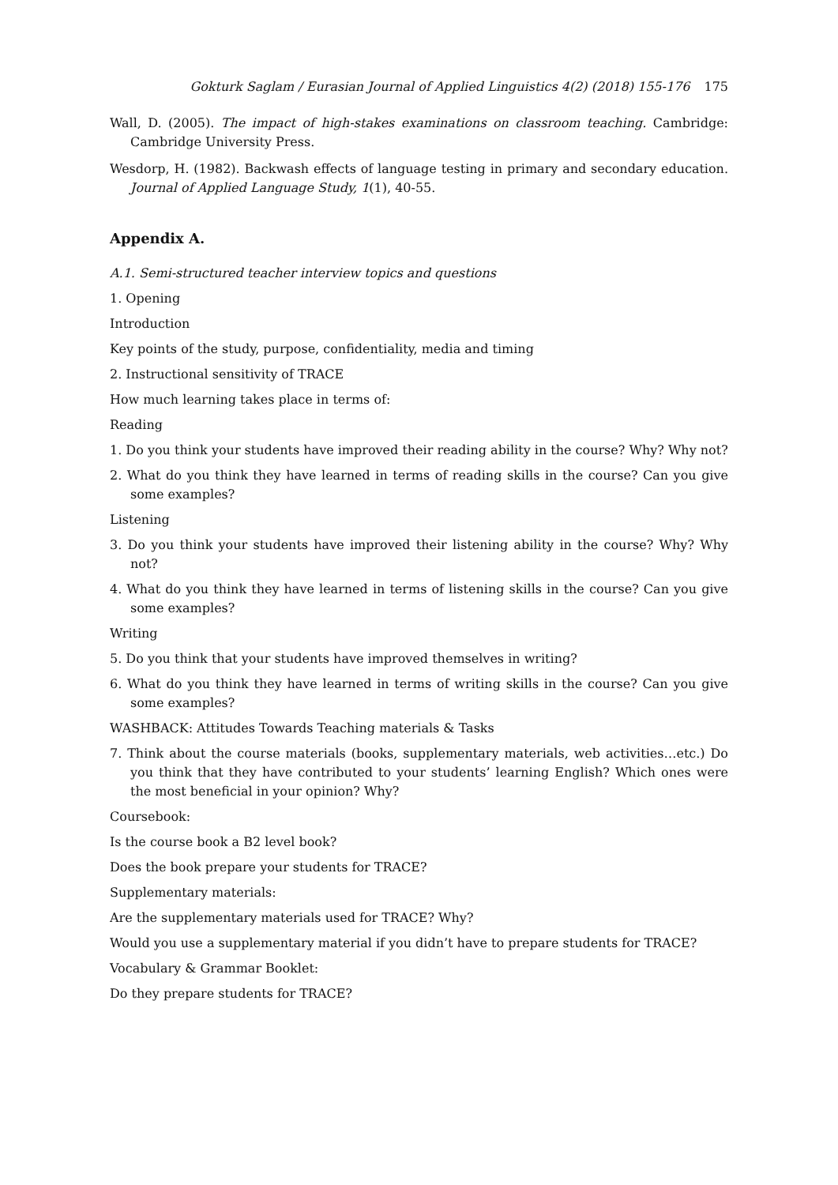Gokturk Saglam / Eurasian Journal of Applied Linguistics 4(2) (2018) 155-176 175
Wall, D. (2005). The impact of high-stakes examinations on classroom teaching. Cambridge: Cambridge University Press.
Wesdorp, H. (1982). Backwash effects of language testing in primary and secondary education. Journal of Applied Language Study, 1(1), 40-55.
Appendix A.
A.1. Semi-structured teacher interview topics and questions
1. Opening
Introduction
Key points of the study, purpose, confidentiality, media and timing
2. Instructional sensitivity of TRACE
How much learning takes place in terms of:
Reading
1. Do you think your students have improved their reading ability in the course? Why? Why not?
2. What do you think they have learned in terms of reading skills in the course? Can you give some examples?
Listening
3. Do you think your students have improved their listening ability in the course? Why? Why not?
4. What do you think they have learned in terms of listening skills in the course? Can you give some examples?
Writing
5. Do you think that your students have improved themselves in writing?
6. What do you think they have learned in terms of writing skills in the course? Can you give some examples?
WASHBACK: Attitudes Towards Teaching materials & Tasks
7. Think about the course materials (books, supplementary materials, web activities…etc.) Do you think that they have contributed to your students’ learning English? Which ones were the most beneficial in your opinion? Why?
Coursebook:
Is the course book a B2 level book?
Does the book prepare your students for TRACE?
Supplementary materials:
Are the supplementary materials used for TRACE? Why?
Would you use a supplementary material if you didn’t have to prepare students for TRACE?
Vocabulary & Grammar Booklet:
Do they prepare students for TRACE?